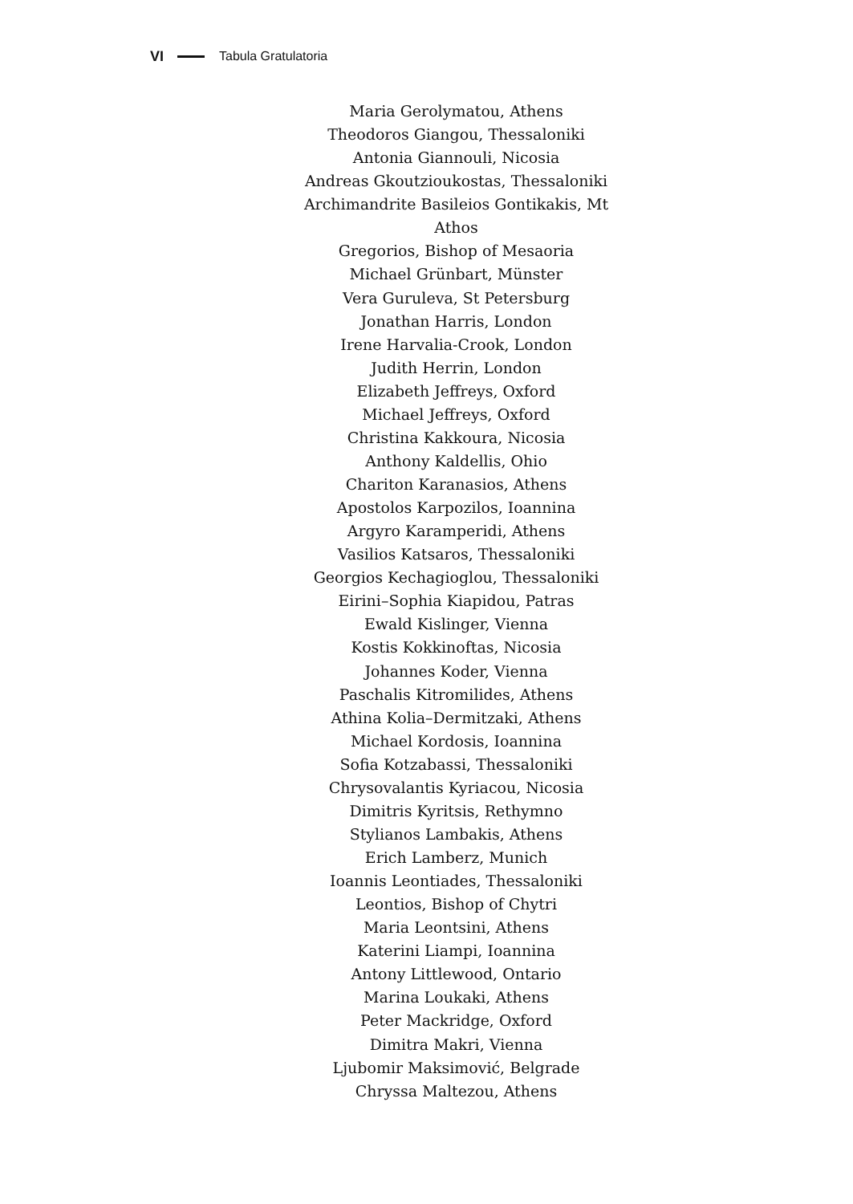VI Tabula Gratulatoria
Maria Gerolymatou, Athens
Theodoros Giangou, Thessaloniki
Antonia Giannouli, Nicosia
Andreas Gkoutzioukostas, Thessaloniki
Archimandrite Basileios Gontikakis, Mt Athos
Gregorios, Bishop of Mesaoria
Michael Grünbart, Münster
Vera Guruleva, St Petersburg
Jonathan Harris, London
Irene Harvalia-Crook, London
Judith Herrin, London
Elizabeth Jeffreys, Oxford
Michael Jeffreys, Oxford
Christina Kakkoura, Nicosia
Anthony Kaldellis, Ohio
Chariton Karanasios, Athens
Apostolos Karpozilos, Ioannina
Argyro Karamperidi, Athens
Vasilios Katsaros, Thessaloniki
Georgios Kechagioglou, Thessaloniki
Eirini–Sophia Kiapidou, Patras
Ewald Kislinger, Vienna
Kostis Kokkinoftas, Nicosia
Johannes Koder, Vienna
Paschalis Kitromilides, Athens
Athina Kolia–Dermitzaki, Athens
Michael Kordosis, Ioannina
Sofia Kotzabassi, Thessaloniki
Chrysovalantis Kyriacou, Nicosia
Dimitris Kyritsis, Rethymno
Stylianos Lambakis, Athens
Erich Lamberz, Munich
Ioannis Leontiades, Thessaloniki
Leontios, Bishop of Chytri
Maria Leontsini, Athens
Katerini Liampi, Ioannina
Antony Littlewood, Ontario
Marina Loukaki, Athens
Peter Mackridge, Oxford
Dimitra Makri, Vienna
Ljubomir Maksimović, Belgrade
Chryssa Maltezou, Athens